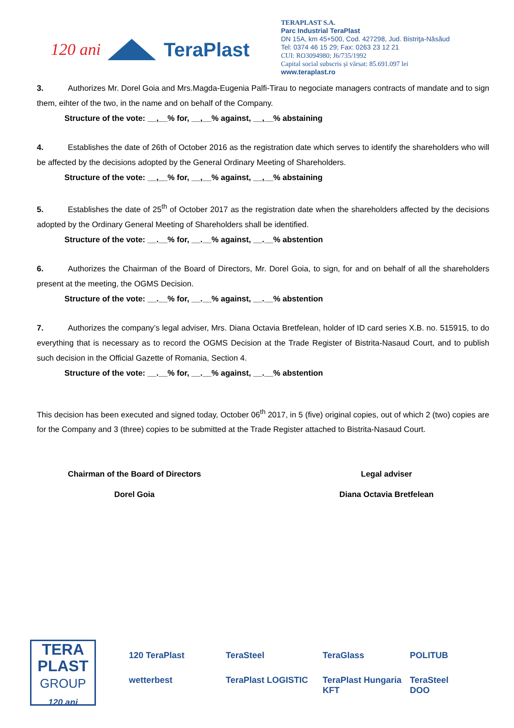120 ani TeraPlast
TERAPLAST S.A.
Parc Industrial TeraPlast
DN 15A, km 45+500, Cod. 427298, Jud. Bistriţa-Năsăud
Tel: 0374 46 15 29; Fax: 0263 23 12 21
CUI: RO3094980; J6/735/1992
Capital social subscris și vărsat: 85.691.097 lei
www.teraplast.ro
3. Authorizes Mr. Dorel Goia and Mrs.Magda-Eugenia Palfi-Tirau to negociate managers contracts of mandate and to sign them, eihter of the two, in the name and on behalf of the Company.
Structure of the vote: __,__% for, __,__% against, __,__% abstaining
4. Establishes the date of 26th of October 2016 as the registration date which serves to identify the shareholders who will be affected by the decisions adopted by the General Ordinary Meeting of Shareholders.
Structure of the vote: __,__% for, __,__% against, __,__% abstaining
5. Establishes the date of 25<sup>th</sup> of October 2017 as the registration date when the shareholders affected by the decisions adopted by the Ordinary General Meeting of Shareholders shall be identified.
Structure of the vote: __.__% for, __.__% against, __.__% abstention
6. Authorizes the Chairman of the Board of Directors, Mr. Dorel Goia, to sign, for and on behalf of all the shareholders present at the meeting, the OGMS Decision.
Structure of the vote: __.__% for, __.__% against, __.__% abstention
7. Authorizes the company’s legal adviser, Mrs. Diana Octavia Bretfelean, holder of ID card series X.B. no. 515915, to do everything that is necessary as to record the OGMS Decision at the Trade Register of Bistrita-Nasaud Court, and to publish such decision in the Official Gazette of Romania, Section 4.
Structure of the vote: __.__% for, __.__% against, __.__% abstention
This decision has been executed and signed today, October 06<sup>th</sup> 2017, in 5 (five) original copies, out of which 2 (two) copies are for the Company and 3 (three) copies to be submitted at the Trade Register attached to Bistrita-Nasaud Court.
Chairman of the Board of Directors
Dorel Goia
Legal adviser
Diana Octavia Bretfelean
TERA
PLAST
GROUP
120 ani
120 TeraPlast
TeraSteel
TeraGlass
POLITUB
wetterbest
TeraPlast LOGISTIC
TeraPlast Hungaria KFT
TeraSteel DOO